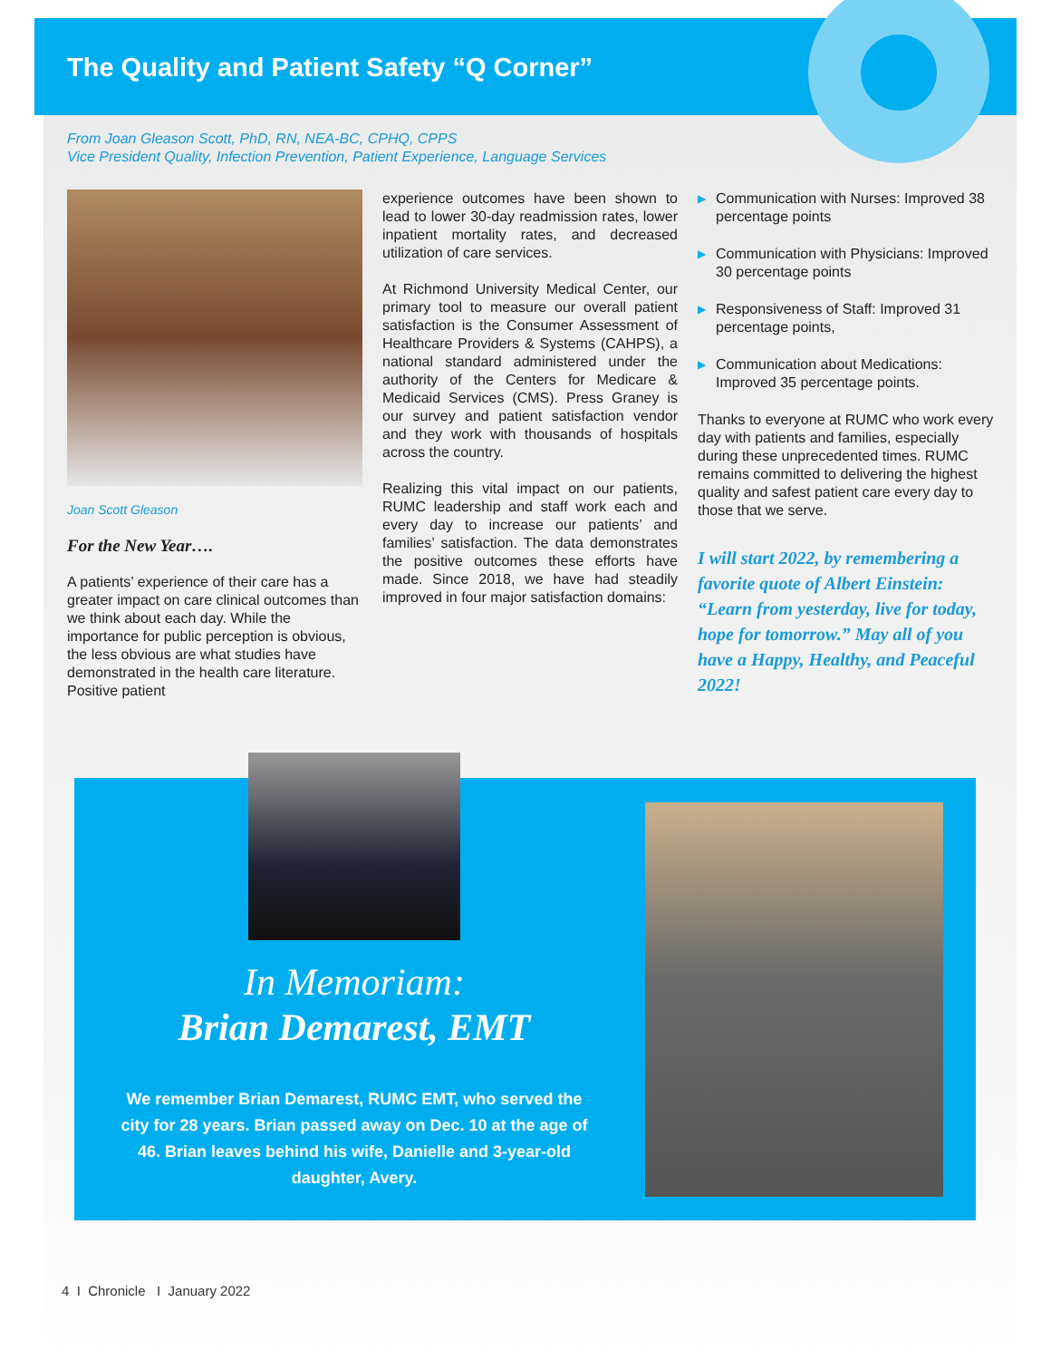The Quality and Patient Safety “Q Corner”
From Joan Gleason Scott, PhD, RN, NEA-BC, CPHQ, CPPS
Vice President Quality, Infection Prevention, Patient Experience, Language Services
Joan Scott Gleason
For the New Year….
A patients’ experience of their care has a greater impact on care clinical outcomes than we think about each day. While the importance for public perception is obvious, the less obvious are what studies have demonstrated in the health care literature. Positive patient
experience outcomes have been shown to lead to lower 30-day readmission rates, lower inpatient mortality rates, and decreased utilization of care services.
At Richmond University Medical Center, our primary tool to measure our overall patient satisfaction is the Consumer Assessment of Healthcare Providers & Systems (CAHPS), a national standard administered under the authority of the Centers for Medicare & Medicaid Services (CMS). Press Graney is our survey and patient satisfaction vendor and they work with thousands of hospitals across the country.
Realizing this vital impact on our patients, RUMC leadership and staff work each and every day to increase our patients’ and families’ satisfaction. The data demonstrates the positive outcomes these efforts have made. Since 2018, we have had steadily improved in four major satisfaction domains:
▶ Communication with Nurses: Improved 38 percentage points
▶ Communication with Physicians: Improved 30 percentage points
▶ Responsiveness of Staff: Improved 31 percentage points,
▶ Communication about Medications: Improved 35 percentage points.
Thanks to everyone at RUMC who work every day with patients and families, especially during these unprecedented times. RUMC remains committed to delivering the highest quality and safest patient care every day to those that we serve.
I will start 2022, by remembering a favorite quote of Albert Einstein: “Learn from yesterday, live for today, hope for tomorrow.” May all of you have a Happy, Healthy, and Peaceful 2022!
In Memoriam:
Brian Demarest, EMT
We remember Brian Demarest, RUMC EMT, who served the city for 28 years. Brian passed away on Dec. 10 at the age of 46. Brian leaves behind his wife, Danielle and 3-year-old daughter, Avery.
4 I Chronicle I January 2022